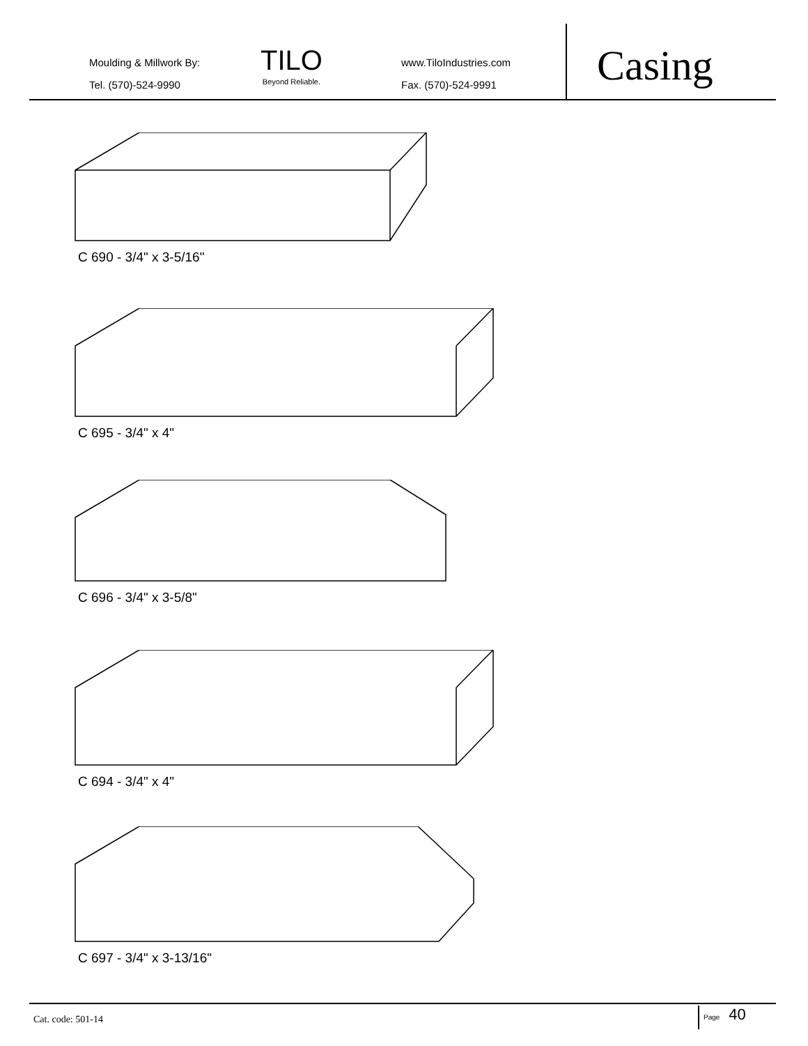Moulding & Millwork By:
Tel. (570)-524-9990
TILO
Beyond Reliable.
www.TiloIndustries.com
Fax. (570)-524-9991
Casing
C 690 - 3/4" x 3-5/16"
C 695 - 3/4" x 4"
C 696 - 3/4" x 3-5/8"
C 694 - 3/4" x 4"
C 697 - 3/4" x 3-13/16"
Cat. code: 501-14
Page 40